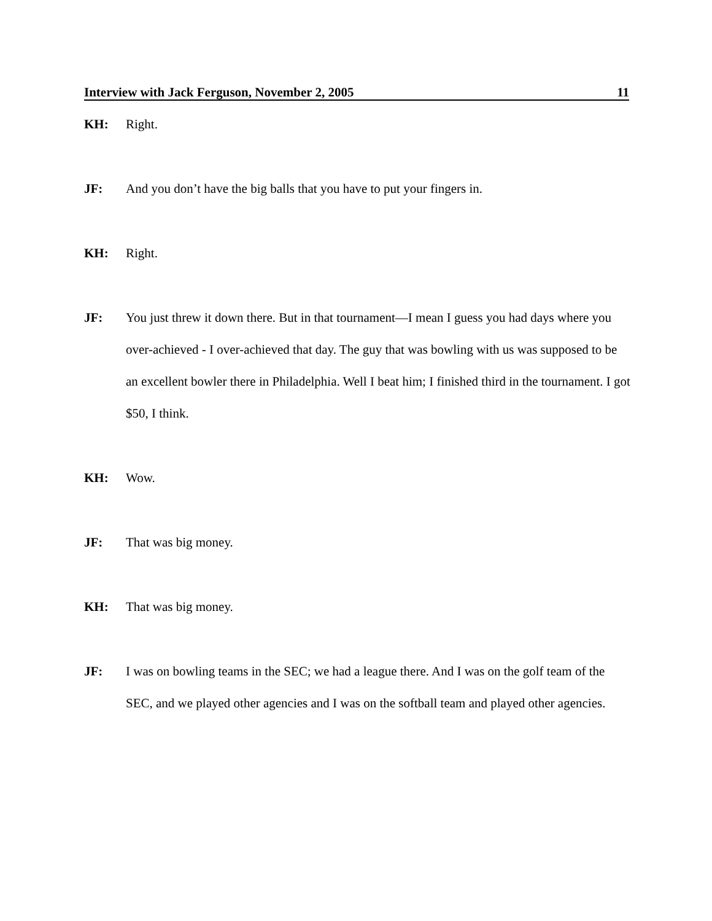Interview with Jack Ferguson, November 2, 2005 11
KH: Right.
JF: And you don’t have the big balls that you have to put your fingers in.
KH: Right.
JF: You just threw it down there. But in that tournament—I mean I guess you had days where you over-achieved - I over-achieved that day. The guy that was bowling with us was supposed to be an excellent bowler there in Philadelphia. Well I beat him; I finished third in the tournament. I got $50, I think.
KH: Wow.
JF: That was big money.
KH: That was big money.
JF: I was on bowling teams in the SEC; we had a league there. And I was on the golf team of the SEC, and we played other agencies and I was on the softball team and played other agencies.